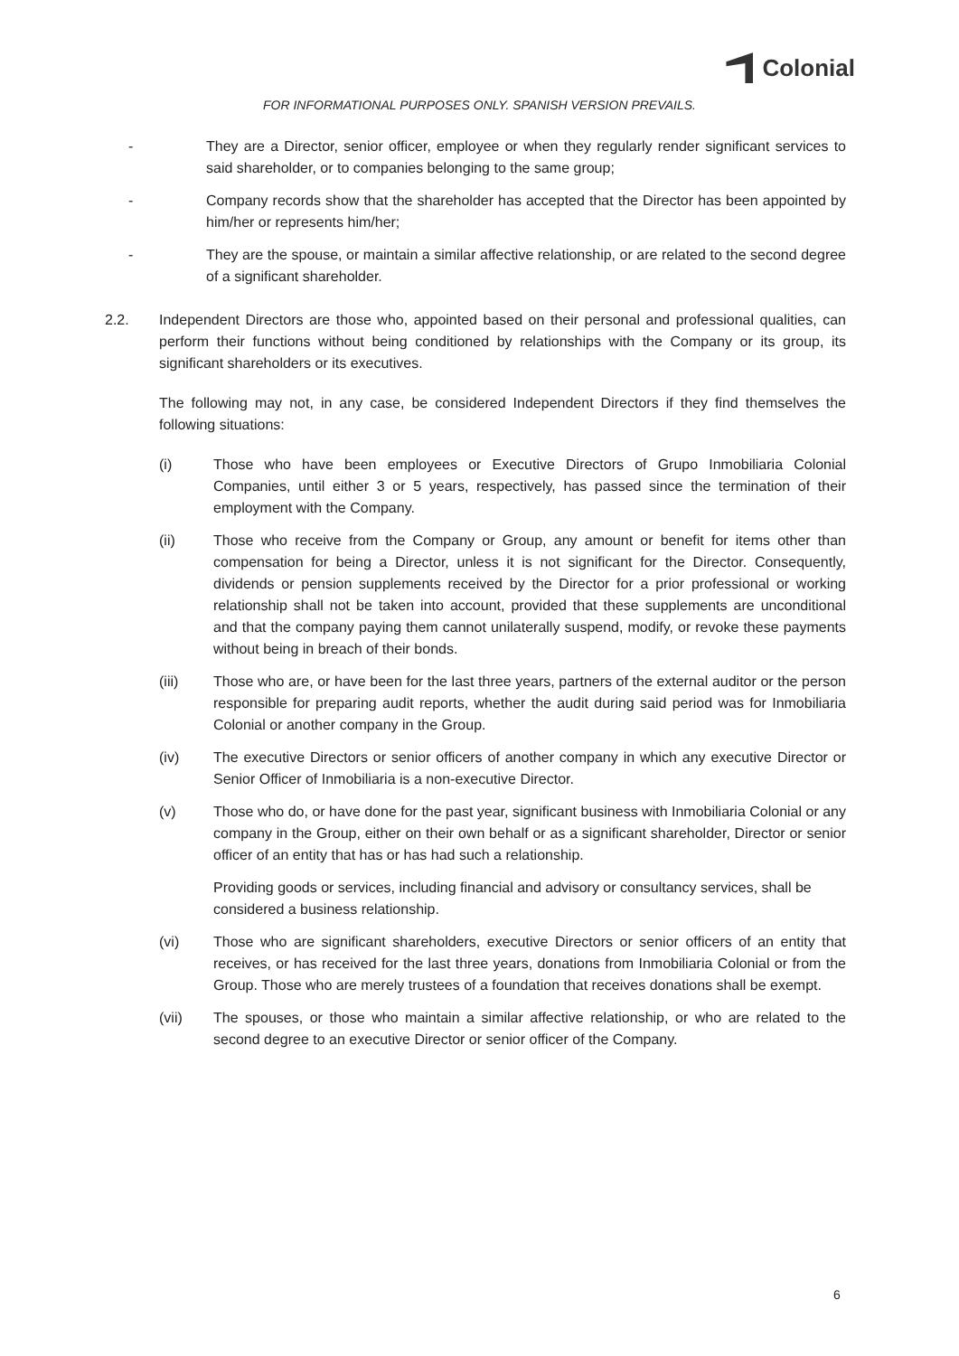Colonial
FOR INFORMATIONAL PURPOSES ONLY. SPANISH VERSION PREVAILS.
- They are a Director, senior officer, employee or when they regularly render significant services to said shareholder, or to companies belonging to the same group;
- Company records show that the shareholder has accepted that the Director has been appointed by him/her or represents him/her;
- They are the spouse, or maintain a similar affective relationship, or are related to the second degree of a significant shareholder.
2.2. Independent Directors are those who, appointed based on their personal and professional qualities, can perform their functions without being conditioned by relationships with the Company or its group, its significant shareholders or its executives.
The following may not, in any case, be considered Independent Directors if they find themselves the following situations:
(i) Those who have been employees or Executive Directors of Grupo Inmobiliaria Colonial Companies, until either 3 or 5 years, respectively, has passed since the termination of their employment with the Company.
(ii) Those who receive from the Company or Group, any amount or benefit for items other than compensation for being a Director, unless it is not significant for the Director. Consequently, dividends or pension supplements received by the Director for a prior professional or working relationship shall not be taken into account, provided that these supplements are unconditional and that the company paying them cannot unilaterally suspend, modify, or revoke these payments without being in breach of their bonds.
(iii) Those who are, or have been for the last three years, partners of the external auditor or the person responsible for preparing audit reports, whether the audit during said period was for Inmobiliaria Colonial or another company in the Group.
(iv) The executive Directors or senior officers of another company in which any executive Director or Senior Officer of Inmobiliaria is a non-executive Director.
(v) Those who do, or have done for the past year, significant business with Inmobiliaria Colonial or any company in the Group, either on their own behalf or as a significant shareholder, Director or senior officer of an entity that has or has had such a relationship.
Providing goods or services, including financial and advisory or consultancy services, shall be considered a business relationship.
(vi) Those who are significant shareholders, executive Directors or senior officers of an entity that receives, or has received for the last three years, donations from Inmobiliaria Colonial or from the Group. Those who are merely trustees of a foundation that receives donations shall be exempt.
(vii) The spouses, or those who maintain a similar affective relationship, or who are related to the second degree to an executive Director or senior officer of the Company.
6